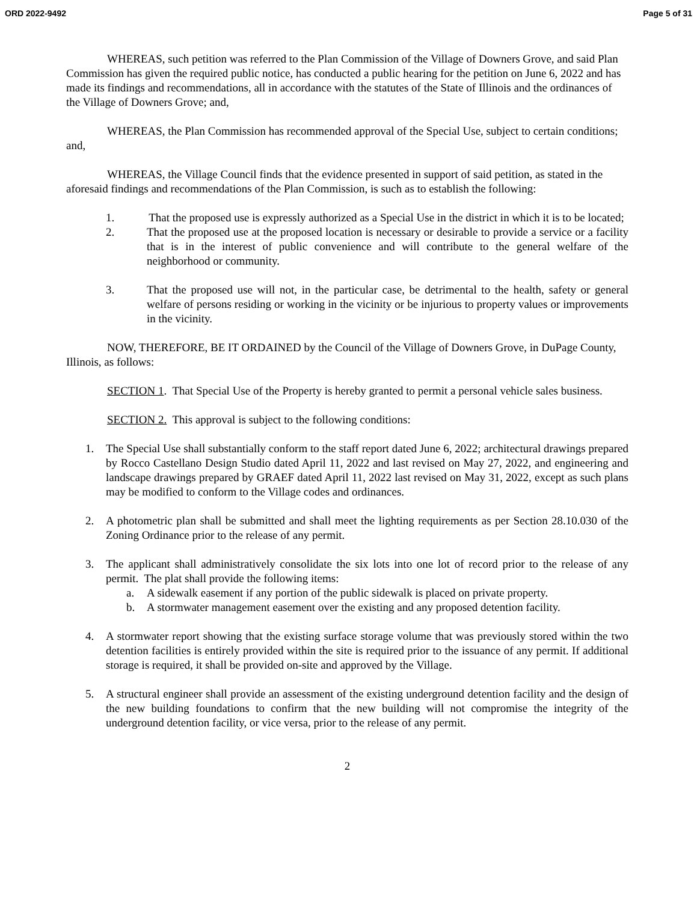ORD 2022-9492 Page 5 of 31
WHEREAS, such petition was referred to the Plan Commission of the Village of Downers Grove, and said Plan Commission has given the required public notice, has conducted a public hearing for the petition on June 6, 2022 and has made its findings and recommendations, all in accordance with the statutes of the State of Illinois and the ordinances of the Village of Downers Grove; and,
WHEREAS, the Plan Commission has recommended approval of the Special Use, subject to certain conditions; and,
WHEREAS, the Village Council finds that the evidence presented in support of said petition, as stated in the aforesaid findings and recommendations of the Plan Commission, is such as to establish the following:
1. That the proposed use is expressly authorized as a Special Use in the district in which it is to be located;
2. That the proposed use at the proposed location is necessary or desirable to provide a service or a facility that is in the interest of public convenience and will contribute to the general welfare of the neighborhood or community.
3. That the proposed use will not, in the particular case, be detrimental to the health, safety or general welfare of persons residing or working in the vicinity or be injurious to property values or improvements in the vicinity.
NOW, THEREFORE, BE IT ORDAINED by the Council of the Village of Downers Grove, in DuPage County, Illinois, as follows:
SECTION 1. That Special Use of the Property is hereby granted to permit a personal vehicle sales business.
SECTION 2. This approval is subject to the following conditions:
1. The Special Use shall substantially conform to the staff report dated June 6, 2022; architectural drawings prepared by Rocco Castellano Design Studio dated April 11, 2022 and last revised on May 27, 2022, and engineering and landscape drawings prepared by GRAEF dated April 11, 2022 last revised on May 31, 2022, except as such plans may be modified to conform to the Village codes and ordinances.
2. A photometric plan shall be submitted and shall meet the lighting requirements as per Section 28.10.030 of the Zoning Ordinance prior to the release of any permit.
3. The applicant shall administratively consolidate the six lots into one lot of record prior to the release of any permit. The plat shall provide the following items:
a. A sidewalk easement if any portion of the public sidewalk is placed on private property.
b. A stormwater management easement over the existing and any proposed detention facility.
4. A stormwater report showing that the existing surface storage volume that was previously stored within the two detention facilities is entirely provided within the site is required prior to the issuance of any permit. If additional storage is required, it shall be provided on-site and approved by the Village.
5. A structural engineer shall provide an assessment of the existing underground detention facility and the design of the new building foundations to confirm that the new building will not compromise the integrity of the underground detention facility, or vice versa, prior to the release of any permit.
2